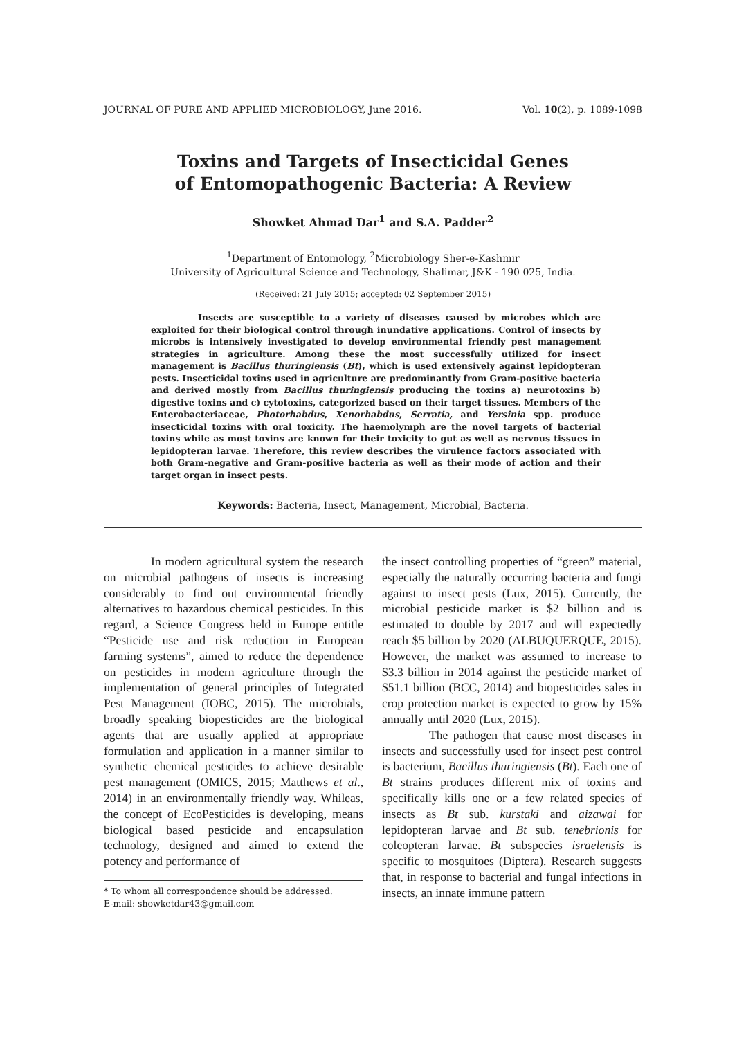JOURNAL OF PURE AND APPLIED MICROBIOLOGY, June 2016. Vol. 10(2), p. 1089-1098
Toxins and Targets of Insecticidal Genes
of Entomopathogenic Bacteria: A Review
Showket Ahmad Dar<sup>1</sup> and S.A. Padder<sup>2</sup>
<sup>1</sup> Department of Entomology, <sup>2</sup>Microbiology Sher-e-Kashmir
University of Agricultural Science and Technology, Shalimar, J&K - 190 025, India.
(Received: 21 July 2015; accepted: 02 September 2015)
Insects are susceptible to a variety of diseases caused by microbes which are exploited for their biological control through inundative applications. Control of insects by microbs is intensively investigated to develop environmental friendly pest management strategies in agriculture. Among these the most successfully utilized for insect management is Bacillus thuringiensis (Bt), which is used extensively against lepidopteran pests. Insecticidal toxins used in agriculture are predominantly from Gram-positive bacteria and derived mostly from Bacillus thuringiensis producing the toxins a) neurotoxins b) digestive toxins and c) cytotoxins, categorized based on their target tissues. Members of the Enterobacteriaceae, Photorhabdus, Xenorhabdus, Serratia, and Yersinia spp. produce insecticidal toxins with oral toxicity. The haemolymph are the novel targets of bacterial toxins while as most toxins are known for their toxicity to gut as well as nervous tissues in lepidopteran larvae. Therefore, this review describes the virulence factors associated with both Gram-negative and Gram-positive bacteria as well as their mode of action and their target organ in insect pests.
Keywords: Bacteria, Insect, Management, Microbial, Bacteria.
In modern agricultural system the research on microbial pathogens of insects is increasing considerably to find out environmental friendly alternatives to hazardous chemical pesticides. In this regard, a Science Congress held in Europe entitle “Pesticide use and risk reduction in European farming systems”, aimed to reduce the dependence on pesticides in modern agriculture through the implementation of general principles of Integrated Pest Management (IOBC, 2015). The microbials, broadly speaking biopesticides are the biological agents that are usually applied at appropriate formulation and application in a manner similar to synthetic chemical pesticides to achieve desirable pest management (OMICS, 2015; Matthews et al., 2014) in an environmentally friendly way. Whileas, the concept of EcoPesticides is developing, means biological based pesticide and encapsulation technology, designed and aimed to extend the potency and performance of
* To whom all correspondence should be addressed.
E-mail: showketdar43@gmail.com
the insect controlling properties of “green” material, especially the naturally occurring bacteria and fungi against to insect pests (Lux, 2015). Currently, the microbial pesticide market is $2 billion and is estimated to double by 2017 and will expectedly reach $5 billion by 2020 (ALBUQUERQUE, 2015). However, the market was assumed to increase to $3.3 billion in 2014 against the pesticide market of $51.1 billion (BCC, 2014) and biopesticides sales in crop protection market is expected to grow by 15% annually until 2020 (Lux, 2015).
The pathogen that cause most diseases in insects and successfully used for insect pest control is bacterium, Bacillus thuringiensis (Bt). Each one of Bt strains produces different mix of toxins and specifically kills one or a few related species of insects as Bt sub. kurstaki and aizawai for lepidopteran larvae and Bt sub. tenebrionis for coleopteran larvae. Bt subspecies israelensis is specific to mosquitoes (Diptera). Research suggests that, in response to bacterial and fungal infections in insects, an innate immune pattern